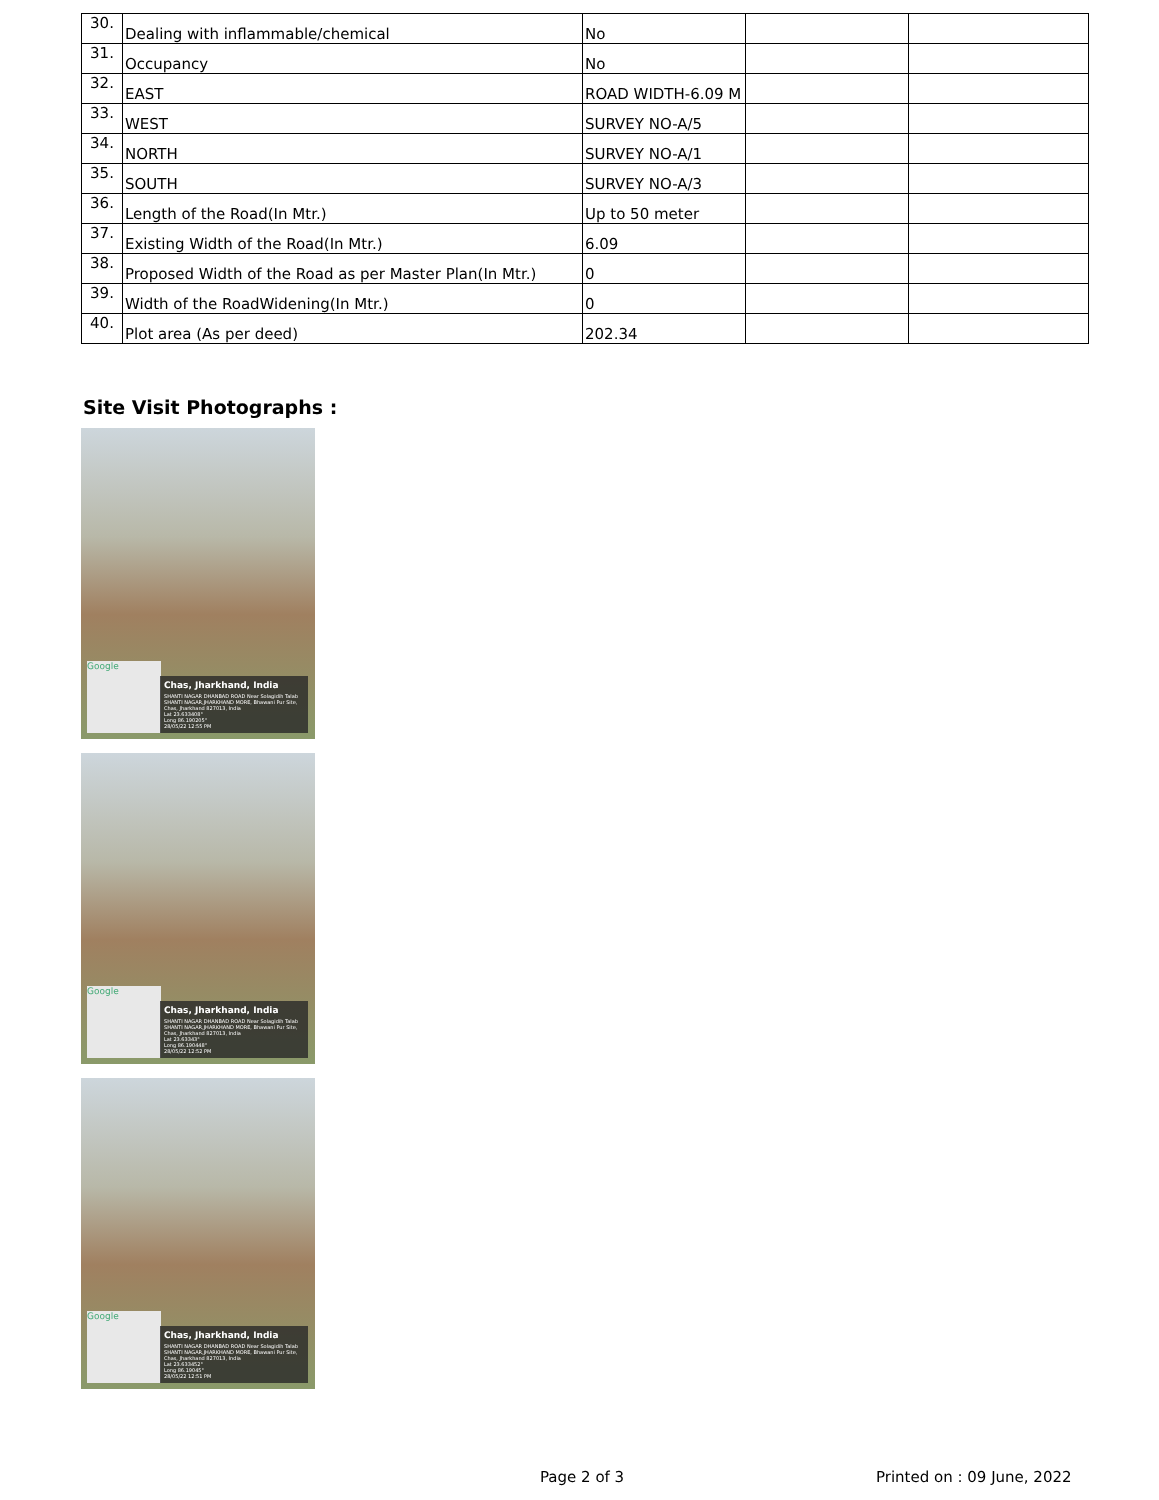| 30. | Dealing with inflammable/chemical | No | | |
| 31. | Occupancy | No | | |
| 32. | EAST | ROAD WIDTH-6.09 M | | |
| 33. | WEST | SURVEY NO-A/5 | | |
| 34. | NORTH | SURVEY NO-A/1 | | |
| 35. | SOUTH | SURVEY NO-A/3 | | |
| 36. | Length of the Road(In Mtr.) | Up to 50 meter | | |
| 37. | Existing Width of the Road(In Mtr.) | 6.09 | | |
| 38. | Proposed Width of the Road as per Master Plan(In Mtr.) | 0 | | |
| 39. | Width of the RoadWidening(In Mtr.) | 0 | | |
| 40. | Plot area (As per deed) | 202.34 | | |
Site Visit Photographs :
Google
Chas, Jharkhand, India
SHANTI NAGAR DHANBAD ROAD Near Solagidih Talab SHANTI NAGAR,JHARKHAND MORE, Bhawani Pur Site, Chas, Jharkhand 827013, India
Lat 23.633408°
Long 86.190205°
28/05/22 12:55 PM
Google
Chas, Jharkhand, India
SHANTI NAGAR DHANBAD ROAD Near Solagidih Talab SHANTI NAGAR,JHARKHAND MORE, Bhawani Pur Site, Chas, Jharkhand 827013, India
Lat 23.63343°
Long 86.190448°
28/05/22 12:52 PM
Google
Chas, Jharkhand, India
SHANTI NAGAR DHANBAD ROAD Near Solagidih Talab SHANTI NAGAR,JHARKHAND MORE, Bhawani Pur Site, Chas, Jharkhand 827013, India
Lat 23.633452°
Long 86.19045°
28/05/22 12:51 PM
Page 2 of 3 Printed on : 09 June, 2022